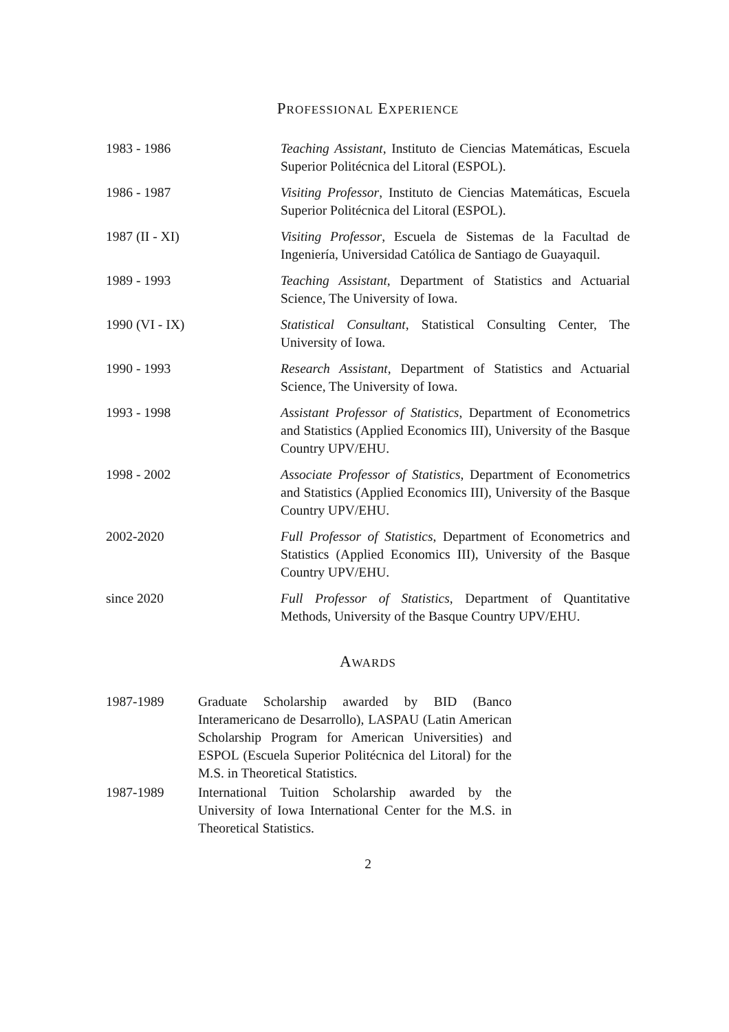PROFESSIONAL EXPERIENCE
1983 - 1986 Teaching Assistant, Instituto de Ciencias Matemáticas, Escuela Superior Politécnica del Litoral (ESPOL).
1986 - 1987 Visiting Professor, Instituto de Ciencias Matemáticas, Escuela Superior Politécnica del Litoral (ESPOL).
1987 (II - XI) Visiting Professor, Escuela de Sistemas de la Facultad de Ingeniería, Universidad Católica de Santiago de Guayaquil.
1989 - 1993 Teaching Assistant, Department of Statistics and Actuarial Science, The University of Iowa.
1990 (VI - IX) Statistical Consultant, Statistical Consulting Center, The University of Iowa.
1990 - 1993 Research Assistant, Department of Statistics and Actuarial Science, The University of Iowa.
1993 - 1998 Assistant Professor of Statistics, Department of Econometrics and Statistics (Applied Economics III), University of the Basque Country UPV/EHU.
1998 - 2002 Associate Professor of Statistics, Department of Econometrics and Statistics (Applied Economics III), University of the Basque Country UPV/EHU.
2002-2020 Full Professor of Statistics, Department of Econometrics and Statistics (Applied Economics III), University of the Basque Country UPV/EHU.
since 2020 Full Professor of Statistics, Department of Quantitative Methods, University of the Basque Country UPV/EHU.
AWARDS
1987-1989 Graduate Scholarship awarded by BID (Banco Interamericano de Desarrollo), LASPAU (Latin American Scholarship Program for American Universities) and ESPOL (Escuela Superior Politécnica del Litoral) for the M.S. in Theoretical Statistics.
1987-1989 International Tuition Scholarship awarded by the University of Iowa International Center for the M.S. in Theoretical Statistics.
2